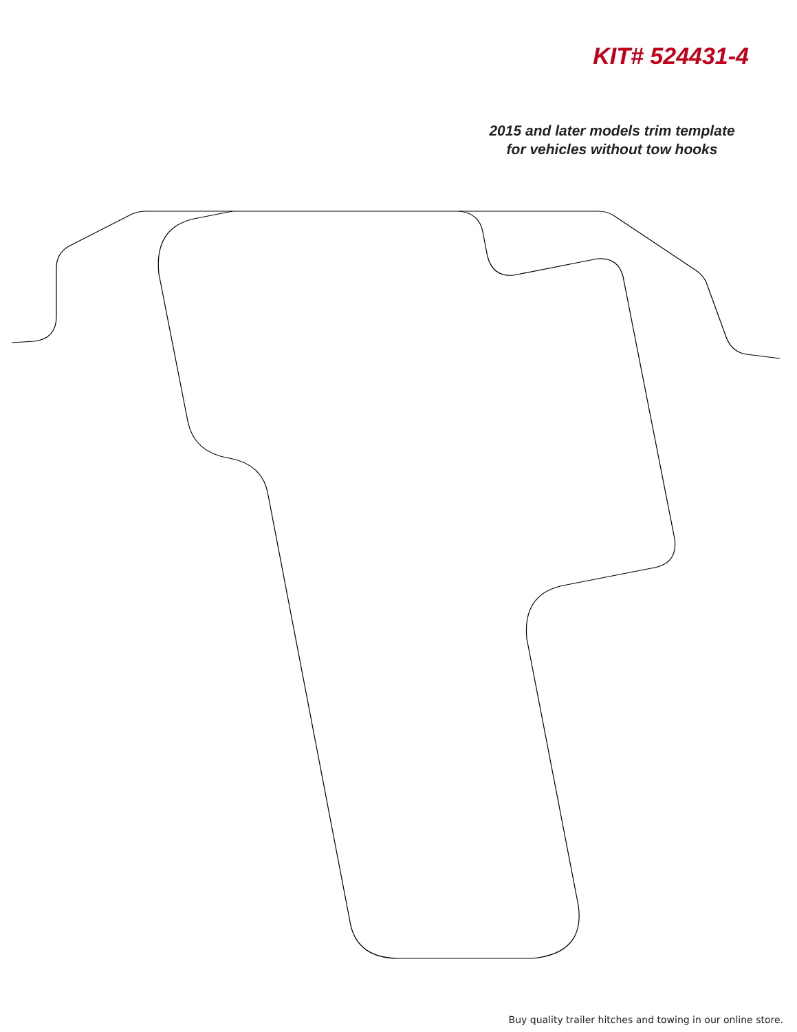KIT# 524431-4
2015 and later models trim template
for vehicles without tow hooks
Buy quality trailer hitches and towing in our online store.